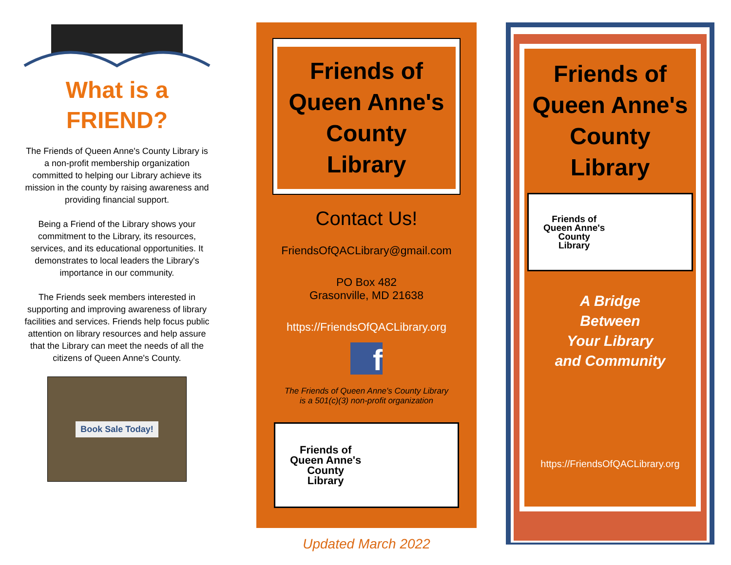What is a
FRIEND?
The Friends of Queen Anne's County Library is a non-profit membership organization committed to helping our Library achieve its mission in the county by raising awareness and providing financial support.
Being a Friend of the Library shows your commitment to the Library, its resources, services, and its educational opportunities. It demonstrates to local leaders the Library's importance in our community.
The Friends seek members interested in supporting and improving awareness of library facilities and services. Friends help focus public attention on library resources and help assure that the Library can meet the needs of all the citizens of Queen Anne's County.
Book Sale Today!
Friends of
Queen Anne's
County
Library
Contact Us!
FriendsOfQACLibrary@gmail.com
PO Box 482
Grasonville, MD 21638
https://FriendsOfQACLibrary.org
f
The Friends of Queen Anne's County Library
is a 501(c)(3) non-profit organization
Friends of
Queen Anne's
County
Library
Updated March 2022
Friends of
Queen Anne's
County
Library
Friends of
Queen Anne's
County
Library
A Bridge
Between
Your Library
and Community
https://FriendsOfQACLibrary.org